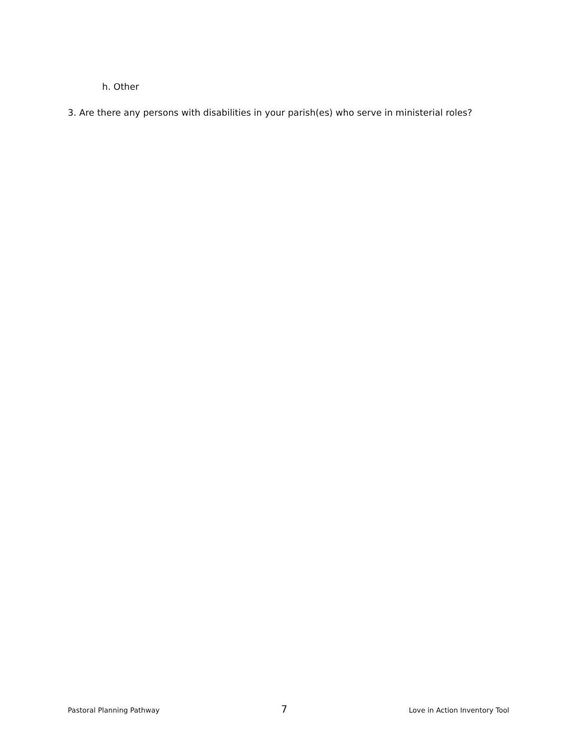h. Other
3. Are there any persons with disabilities in your parish(es) who serve in ministerial roles?
Pastoral Planning Pathway 7 Love in Action Inventory Tool